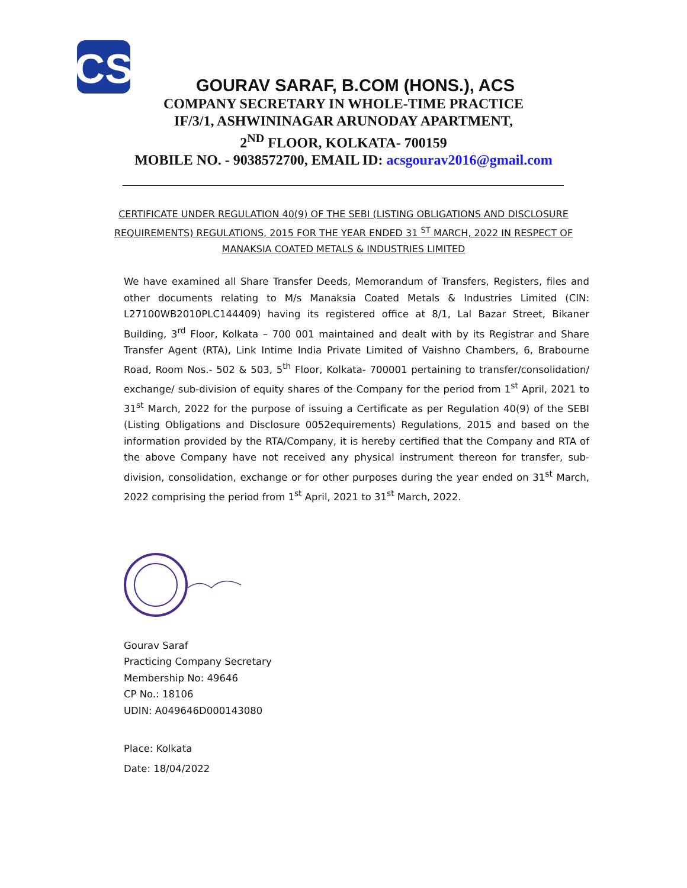CS
GOURAV SARAF, B.COM (HONS.), ACS
COMPANY SECRETARY IN WHOLE-TIME PRACTICE
IF/3/1, ASHWININAGAR ARUNODAY APARTMENT,
2<sup>ND</sup> FLOOR, KOLKATA- 700159
MOBILE NO. - 9038572700, EMAIL ID: acsgourav2016@gmail.com
CERTIFICATE UNDER REGULATION 40(9) OF THE SEBI (LISTING OBLIGATIONS AND DISCLOSURE REQUIREMENTS) REGULATIONS, 2015 FOR THE YEAR ENDED 31 <sup>ST</sup> MARCH, 2022 IN RESPECT OF MANAKSIA COATED METALS & INDUSTRIES LIMITED
We have examined all Share Transfer Deeds, Memorandum of Transfers, Registers, files and other documents relating to M/s Manaksia Coated Metals & Industries Limited (CIN: L27100WB2010PLC144409) having its registered office at 8/1, Lal Bazar Street, Bikaner Building, 3<sup>rd</sup> Floor, Kolkata – 700 001 maintained and dealt with by its Registrar and Share Transfer Agent (RTA), Link Intime India Private Limited of Vaishno Chambers, 6, Brabourne Road, Room Nos.- 502 & 503, 5<sup>th</sup> Floor, Kolkata- 700001 pertaining to transfer/consolidation/ exchange/ sub-division of equity shares of the Company for the period from 1<sup>st</sup> April, 2021 to 31<sup>st</sup> March, 2022 for the purpose of issuing a Certificate as per Regulation 40(9) of the SEBI (Listing Obligations and Disclosure 0052equirements) Regulations, 2015 and based on the information provided by the RTA/Company, it is hereby certified that the Company and RTA of the above Company have not received any physical instrument thereon for transfer, sub-division, consolidation, exchange or for other purposes during the year ended on 31<sup>st</sup> March, 2022 comprising the period from 1<sup>st</sup> April, 2021 to 31<sup>st</sup> March, 2022.
Gourav Saraf
Practicing Company Secretary
Membership No: 49646
CP No.: 18106
UDIN: A049646D000143080
Place: Kolkata
Date: 18/04/2022